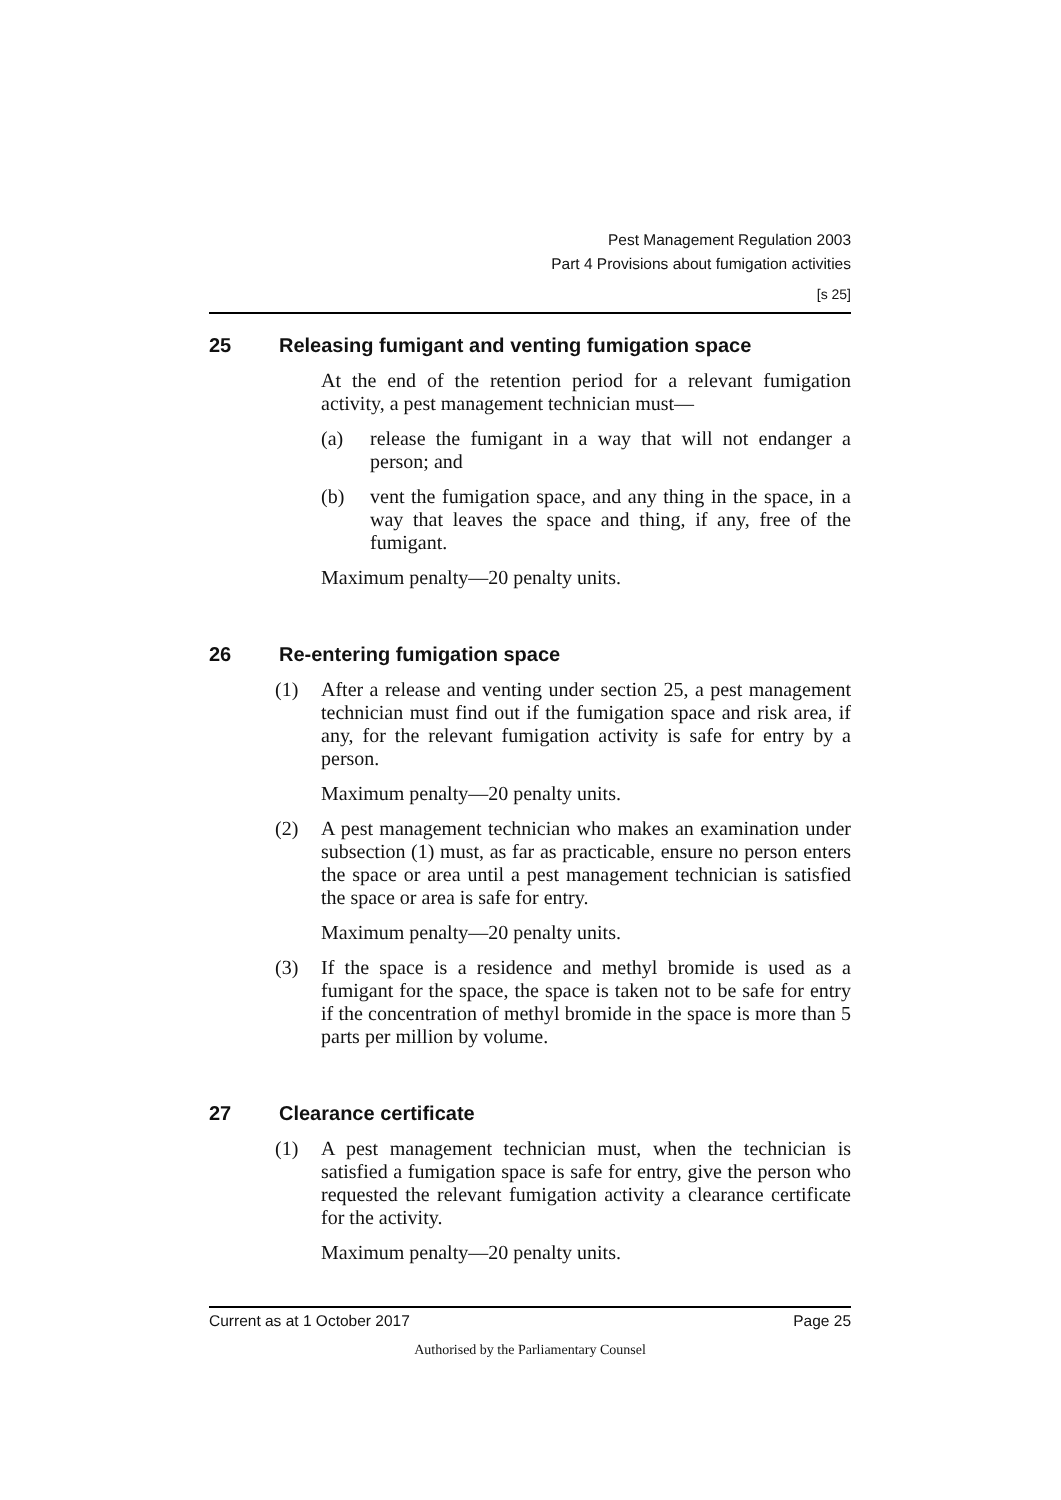Pest Management Regulation 2003
Part 4 Provisions about fumigation activities
[s 25]
25 Releasing fumigant and venting fumigation space
At the end of the retention period for a relevant fumigation activity, a pest management technician must—
(a) release the fumigant in a way that will not endanger a person; and
(b) vent the fumigation space, and any thing in the space, in a way that leaves the space and thing, if any, free of the fumigant.
Maximum penalty—20 penalty units.
26 Re-entering fumigation space
(1) After a release and venting under section 25, a pest management technician must find out if the fumigation space and risk area, if any, for the relevant fumigation activity is safe for entry by a person.
Maximum penalty—20 penalty units.
(2) A pest management technician who makes an examination under subsection (1) must, as far as practicable, ensure no person enters the space or area until a pest management technician is satisfied the space or area is safe for entry.
Maximum penalty—20 penalty units.
(3) If the space is a residence and methyl bromide is used as a fumigant for the space, the space is taken not to be safe for entry if the concentration of methyl bromide in the space is more than 5 parts per million by volume.
27 Clearance certificate
(1) A pest management technician must, when the technician is satisfied a fumigation space is safe for entry, give the person who requested the relevant fumigation activity a clearance certificate for the activity.
Maximum penalty—20 penalty units.
Current as at 1 October 2017 Page 25
Authorised by the Parliamentary Counsel